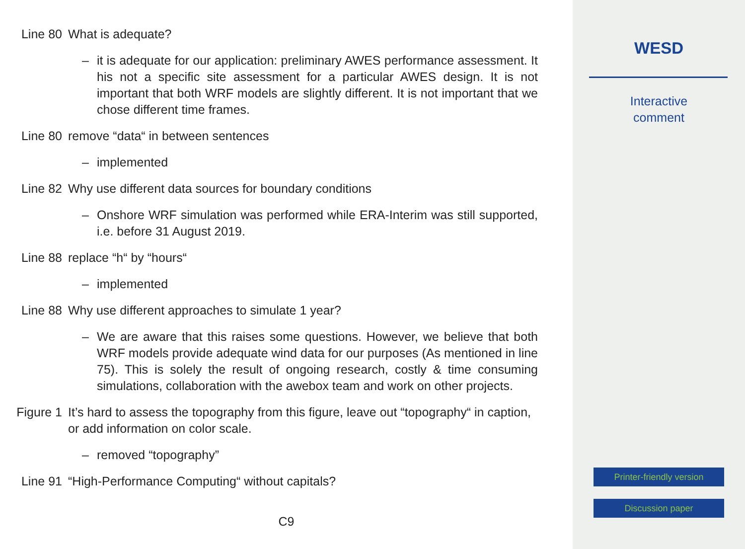Line 80 What is adequate?
– it is adequate for our application: preliminary AWES performance assessment. It his not a specific site assessment for a particular AWES design. It is not important that both WRF models are slightly different. It is not important that we chose different time frames.
Line 80 remove “data“ in between sentences
– implemented
Line 82 Why use different data sources for boundary conditions
– Onshore WRF simulation was performed while ERA-Interim was still supported, i.e. before 31 August 2019.
Line 88 replace “h“ by “hours“
– implemented
Line 88 Why use different approaches to simulate 1 year?
– We are aware that this raises some questions. However, we believe that both WRF models provide adequate wind data for our purposes (As mentioned in line 75). This is solely the result of ongoing research, costly & time consuming simulations, collaboration with the awebox team and work on other projects.
Figure 1 It’s hard to assess the topography from this figure, leave out “topography“ in caption, or add information on color scale.
– removed “topography”
Line 91 “High-Performance Computing“ without capitals?
C9
WESD
Interactive
comment
Printer-friendly version
Discussion paper